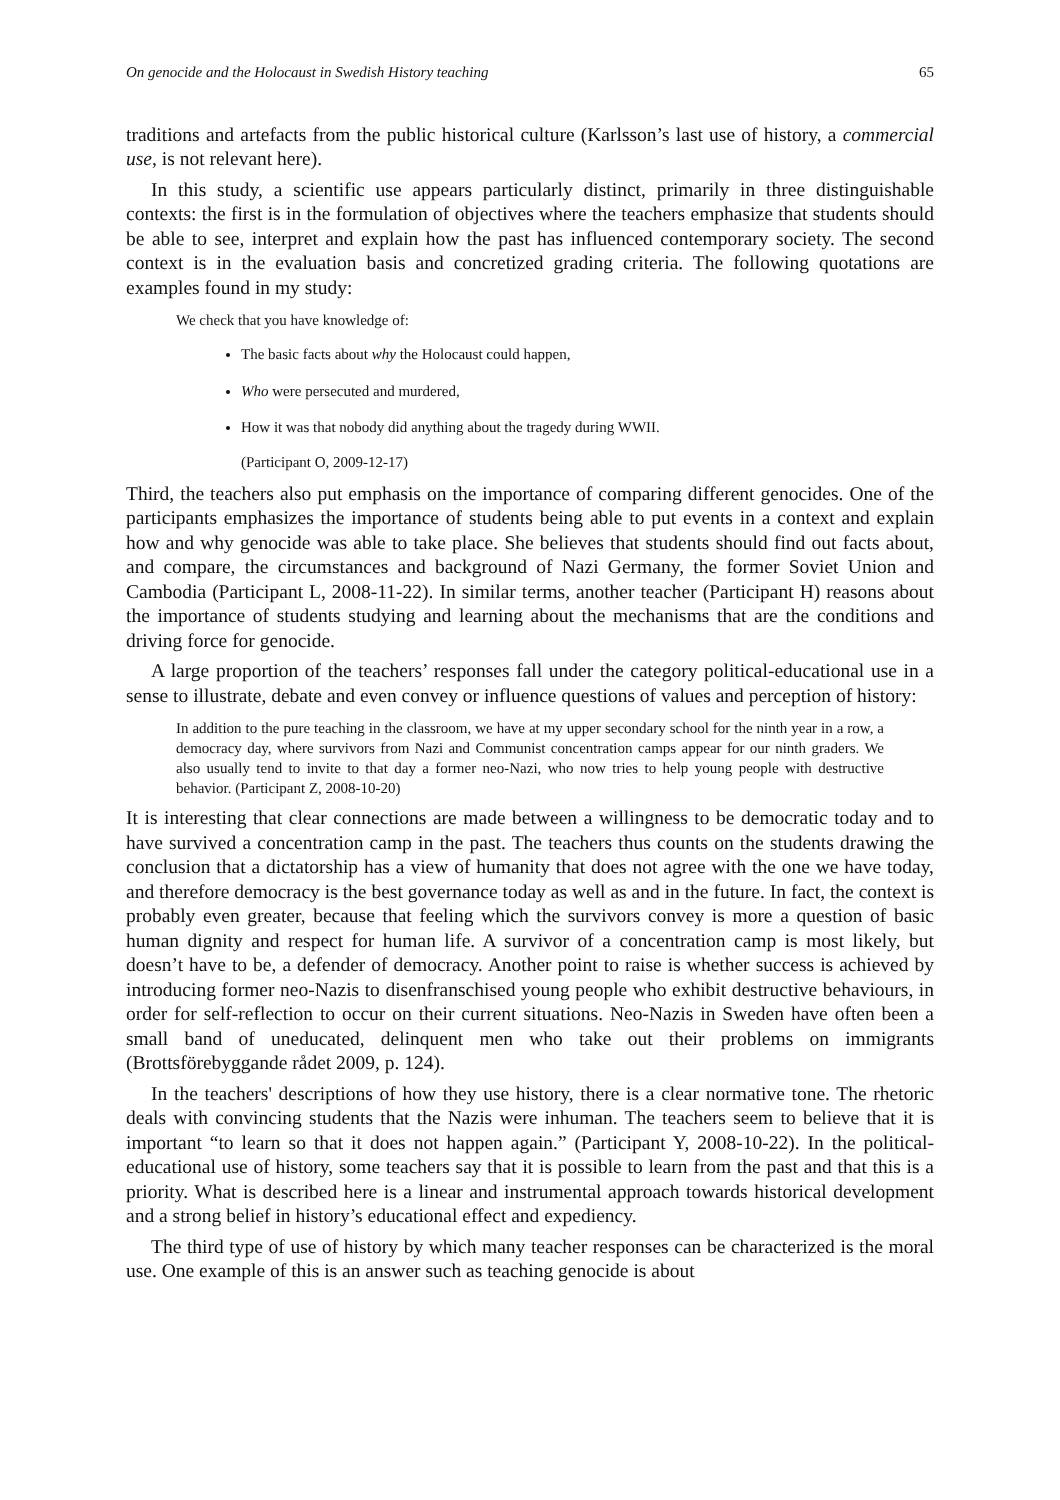On genocide and the Holocaust in Swedish History teaching 65
traditions and artefacts from the public historical culture (Karlsson’s last use of history, a commercial use, is not relevant here).
In this study, a scientific use appears particularly distinct, primarily in three distinguishable contexts: the first is in the formulation of objectives where the teachers emphasize that students should be able to see, interpret and explain how the past has influenced contemporary society. The second context is in the evaluation basis and concretized grading criteria. The following quotations are examples found in my study:
We check that you have knowledge of:
The basic facts about why the Holocaust could happen,
Who were persecuted and murdered,
How it was that nobody did anything about the tragedy during WWII.
(Participant O, 2009-12-17)
Third, the teachers also put emphasis on the importance of comparing different genocides. One of the participants emphasizes the importance of students being able to put events in a context and explain how and why genocide was able to take place. She believes that students should find out facts about, and compare, the circumstances and background of Nazi Germany, the former Soviet Union and Cambodia (Participant L, 2008-11-22). In similar terms, another teacher (Participant H) reasons about the importance of students studying and learning about the mechanisms that are the conditions and driving force for genocide.
A large proportion of the teachers’ responses fall under the category political-educational use in a sense to illustrate, debate and even convey or influence questions of values and perception of history:
In addition to the pure teaching in the classroom, we have at my upper secondary school for the ninth year in a row, a democracy day, where survivors from Nazi and Communist concentration camps appear for our ninth graders. We also usually tend to invite to that day a former neo-Nazi, who now tries to help young people with destructive behavior. (Participant Z, 2008-10-20)
It is interesting that clear connections are made between a willingness to be democratic today and to have survived a concentration camp in the past. The teachers thus counts on the students drawing the conclusion that a dictatorship has a view of humanity that does not agree with the one we have today, and therefore democracy is the best governance today as well as and in the future. In fact, the context is probably even greater, because that feeling which the survivors convey is more a question of basic human dignity and respect for human life. A survivor of a concentration camp is most likely, but doesn’t have to be, a defender of democracy. Another point to raise is whether success is achieved by introducing former neo-Nazis to disenfranschised young people who exhibit destructive behaviours, in order for self-reflection to occur on their current situations. Neo-Nazis in Sweden have often been a small band of uneducated, delinquent men who take out their problems on immigrants (Brottsförebyggande rådet 2009, p. 124).
In the teachers' descriptions of how they use history, there is a clear normative tone. The rhetoric deals with convincing students that the Nazis were inhuman. The teachers seem to believe that it is important “to learn so that it does not happen again.” (Participant Y, 2008-10-22). In the political-educational use of history, some teachers say that it is possible to learn from the past and that this is a priority. What is described here is a linear and instrumental approach towards historical development and a strong belief in history’s educational effect and expediency.
The third type of use of history by which many teacher responses can be characterized is the moral use. One example of this is an answer such as teaching genocide is about